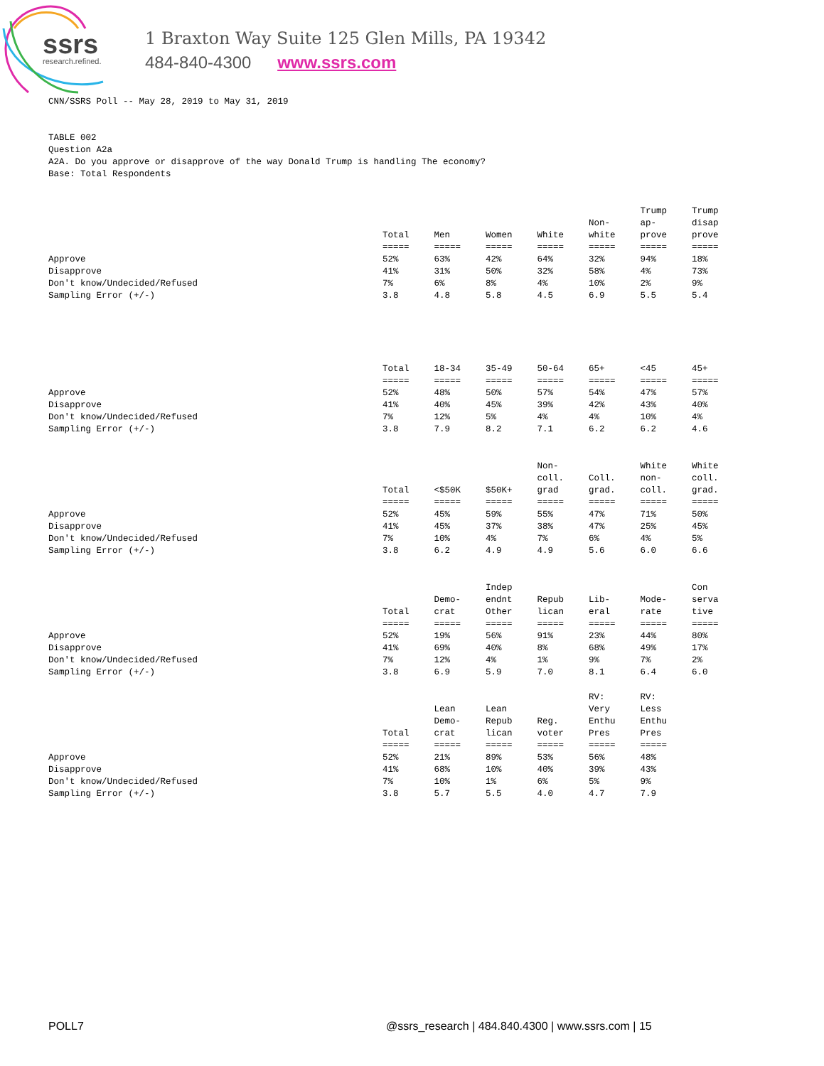ssrs
research.refined.
1 Braxton Way Suite 125 Glen Mills, PA 19342
484-840-4300 www.ssrs.com
CNN/SSRS Poll -- May 28, 2019 to May 31, 2019
TABLE 002 Question A2a A2A. Do you approve or disapprove of the way Donald Trump is handling The economy? Base: Total Respondents
| | Total | Men | Women | White | Non- white | Trump ap- prove | Trump disap prove |
| --- | --- | --- | --- | --- | --- | --- | --- |
| | ===== | ===== | ===== | ===== | ===== | ===== | ===== |
| Approve | 52% | 63% | 42% | 64% | 32% | 94% | 18% |
| Disapprove | 41% | 31% | 50% | 32% | 58% | 4% | 73% |
| Don't know/Undecided/Refused | 7% | 6% | 8% | 4% | 10% | 2% | 9% |
| Sampling Error (+/-) | 3.8 | 4.8 | 5.8 | 4.5 | 6.9 | 5.5 | 5.4 |
| | Total | 18-34 | 35-49 | 50-64 | 65+ | <45 | 45+ |
| --- | --- | --- | --- | --- | --- | --- | --- |
| | ===== | ===== | ===== | ===== | ===== | ===== | ===== |
| Approve | 52% | 48% | 50% | 57% | 54% | 47% | 57% |
| Disapprove | 41% | 40% | 45% | 39% | 42% | 43% | 40% |
| Don't know/Undecided/Refused | 7% | 12% | 5% | 4% | 4% | 10% | 4% |
| Sampling Error (+/-) | 3.8 | 7.9 | 8.2 | 7.1 | 6.2 | 6.2 | 4.6 |
| | Total | <$50K | $50K+ | Non- coll. grad | Coll. grad. | White non- coll. | White coll. grad. |
| --- | --- | --- | --- | --- | --- | --- | --- |
| | ===== | ===== | ===== | ===== | ===== | ===== | ===== |
| Approve | 52% | 45% | 59% | 55% | 47% | 71% | 50% |
| Disapprove | 41% | 45% | 37% | 38% | 47% | 25% | 45% |
| Don't know/Undecided/Refused | 7% | 10% | 4% | 7% | 6% | 4% | 5% |
| Sampling Error (+/-) | 3.8 | 6.2 | 4.9 | 4.9 | 5.6 | 6.0 | 6.6 |
| | Total | Demo- crat | Indep endnt Other | Repub lican | Lib- eral | Mode- rate | Con serva tive |
| --- | --- | --- | --- | --- | --- | --- | --- |
| | ===== | ===== | ===== | ===== | ===== | ===== | ===== |
| Approve | 52% | 19% | 56% | 91% | 23% | 44% | 80% |
| Disapprove | 41% | 69% | 40% | 8% | 68% | 49% | 17% |
| Don't know/Undecided/Refused | 7% | 12% | 4% | 1% | 9% | 7% | 2% |
| Sampling Error (+/-) | 3.8 | 6.9 | 5.9 | 7.0 | 8.1 | 6.4 | 6.0 |
| | Total | Lean Demo- crat | Lean Repub lican | Reg. voter | RV: Very Enthu Pres | RV: Less Enthu Pres | |
| --- | --- | --- | --- | --- | --- | --- | --- |
| | ===== | ===== | ===== | ===== | ===== | ===== | |
| Approve | 52% | 21% | 89% | 53% | 56% | 48% | |
| Disapprove | 41% | 68% | 10% | 40% | 39% | 43% | |
| Don't know/Undecided/Refused | 7% | 10% | 1% | 6% | 5% | 9% | |
| Sampling Error (+/-) | 3.8 | 5.7 | 5.5 | 4.0 | 4.7 | 7.9 | |
POLL7 @ssrs_research | 484.840.4300 | www.ssrs.com | 15